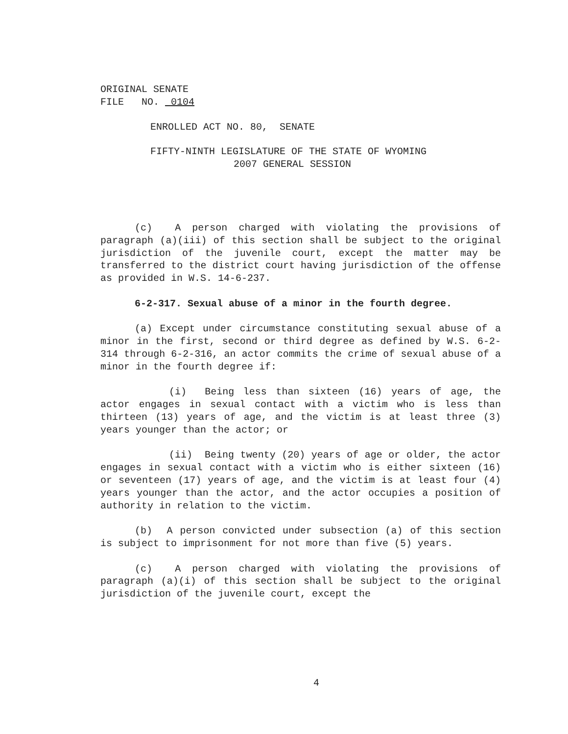ORIGINAL SENATE
FILE NO. 0104
ENROLLED ACT NO. 80, SENATE
FIFTY-NINTH LEGISLATURE OF THE STATE OF WYOMING
2007 GENERAL SESSION
(c) A person charged with violating the provisions of paragraph (a)(iii) of this section shall be subject to the original jurisdiction of the juvenile court, except the matter may be transferred to the district court having jurisdiction of the offense as provided in W.S. 14-6-237.
6-2-317. Sexual abuse of a minor in the fourth degree.
(a) Except under circumstance constituting sexual abuse of a minor in the first, second or third degree as defined by W.S. 6-2-314 through 6-2-316, an actor commits the crime of sexual abuse of a minor in the fourth degree if:
(i) Being less than sixteen (16) years of age, the actor engages in sexual contact with a victim who is less than thirteen (13) years of age, and the victim is at least three (3) years younger than the actor; or
(ii) Being twenty (20) years of age or older, the actor engages in sexual contact with a victim who is either sixteen (16) or seventeen (17) years of age, and the victim is at least four (4) years younger than the actor, and the actor occupies a position of authority in relation to the victim.
(b) A person convicted under subsection (a) of this section is subject to imprisonment for not more than five (5) years.
(c) A person charged with violating the provisions of paragraph (a)(i) of this section shall be subject to the original jurisdiction of the juvenile court, except the
4